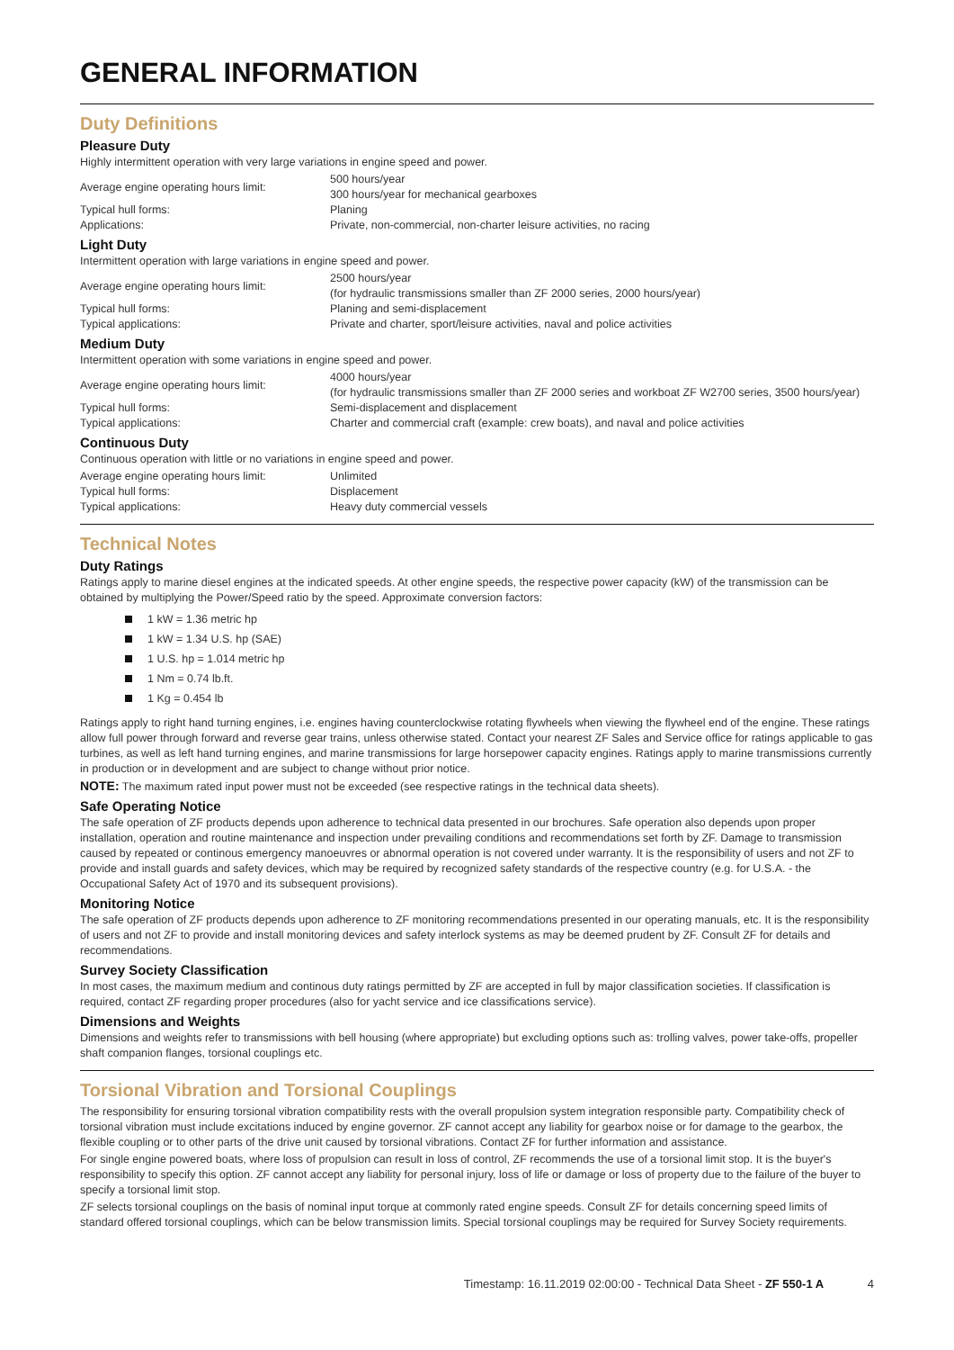GENERAL INFORMATION
Duty Definitions
Pleasure Duty
Highly intermittent operation with very large variations in engine speed and power.
| Average engine operating hours limit: | 500 hours/year 300 hours/year for mechanical gearboxes |
| Typical hull forms: | Planing |
| Applications: | Private, non-commercial, non-charter leisure activities, no racing |
Light Duty
Intermittent operation with large variations in engine speed and power.
| Average engine operating hours limit: | 2500 hours/year (for hydraulic transmissions smaller than ZF 2000 series, 2000 hours/year) |
| Typical hull forms: | Planing and semi-displacement |
| Typical applications: | Private and charter, sport/leisure activities, naval and police activities |
Medium Duty
Intermittent operation with some variations in engine speed and power.
| Average engine operating hours limit: | 4000 hours/year (for hydraulic transmissions smaller than ZF 2000 series and workboat ZF W2700 series, 3500 hours/year) |
| Typical hull forms: | Semi-displacement and displacement |
| Typical applications: | Charter and commercial craft (example: crew boats), and naval and police activities |
Continuous Duty
Continuous operation with little or no variations in engine speed and power.
| Average engine operating hours limit: | Unlimited |
| Typical hull forms: | Displacement |
| Typical applications: | Heavy duty commercial vessels |
Technical Notes
Duty Ratings
Ratings apply to marine diesel engines at the indicated speeds. At other engine speeds, the respective power capacity (kW) of the transmission can be obtained by multiplying the Power/Speed ratio by the speed. Approximate conversion factors:
1 kW = 1.36 metric hp
1 kW = 1.34 U.S. hp (SAE)
1 U.S. hp = 1.014 metric hp
1 Nm = 0.74 lb.ft.
1 Kg = 0.454 lb
Ratings apply to right hand turning engines, i.e. engines having counterclockwise rotating flywheels when viewing the flywheel end of the engine. These ratings allow full power through forward and reverse gear trains, unless otherwise stated. Contact your nearest ZF Sales and Service office for ratings applicable to gas turbines, as well as left hand turning engines, and marine transmissions for large horsepower capacity engines. Ratings apply to marine transmissions currently in production or in development and are subject to change without prior notice.
NOTE: The maximum rated input power must not be exceeded (see respective ratings in the technical data sheets).
Safe Operating Notice
The safe operation of ZF products depends upon adherence to technical data presented in our brochures. Safe operation also depends upon proper installation, operation and routine maintenance and inspection under prevailing conditions and recommendations set forth by ZF. Damage to transmission caused by repeated or continous emergency manoeuvres or abnormal operation is not covered under warranty. It is the responsibility of users and not ZF to provide and install guards and safety devices, which may be required by recognized safety standards of the respective country (e.g. for U.S.A. - the Occupational Safety Act of 1970 and its subsequent provisions).
Monitoring Notice
The safe operation of ZF products depends upon adherence to ZF monitoring recommendations presented in our operating manuals, etc. It is the responsibility of users and not ZF to provide and install monitoring devices and safety interlock systems as may be deemed prudent by ZF. Consult ZF for details and recommendations.
Survey Society Classification
In most cases, the maximum medium and continous duty ratings permitted by ZF are accepted in full by major classification societies. If classification is required, contact ZF regarding proper procedures (also for yacht service and ice classifications service).
Dimensions and Weights
Dimensions and weights refer to transmissions with bell housing (where appropriate) but excluding options such as: trolling valves, power take-offs, propeller shaft companion flanges, torsional couplings etc.
Torsional Vibration and Torsional Couplings
The responsibility for ensuring torsional vibration compatibility rests with the overall propulsion system integration responsible party. Compatibility check of torsional vibration must include excitations induced by engine governor. ZF cannot accept any liability for gearbox noise or for damage to the gearbox, the flexible coupling or to other parts of the drive unit caused by torsional vibrations. Contact ZF for further information and assistance.
For single engine powered boats, where loss of propulsion can result in loss of control, ZF recommends the use of a torsional limit stop. It is the buyer's responsibility to specify this option. ZF cannot accept any liability for personal injury, loss of life or damage or loss of property due to the failure of the buyer to specify a torsional limit stop.
ZF selects torsional couplings on the basis of nominal input torque at commonly rated engine speeds. Consult ZF for details concerning speed limits of standard offered torsional couplings, which can be below transmission limits. Special torsional couplings may be required for Survey Society requirements.
Timestamp: 16.11.2019 02:00:00 - Technical Data Sheet - ZF 550-1 A 4